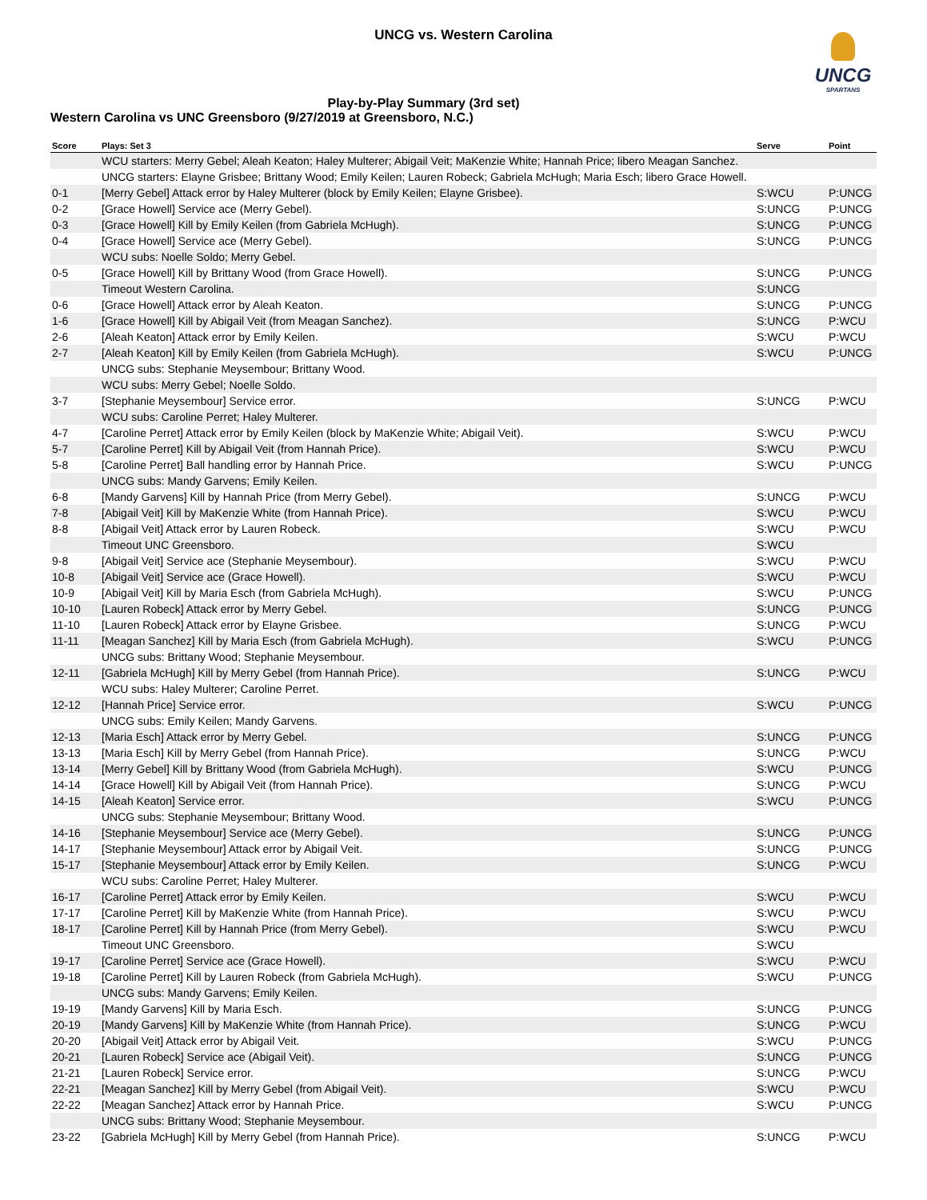UNCG vs. Western Carolina
UNCG
SPARTANS
Play-by-Play Summary (3rd set)
Western Carolina vs UNC Greensboro (9/27/2019 at Greensboro, N.C.)
| Score | Plays: Set 3 | Serve | Point |
| --- | --- | --- | --- |
| | WCU starters: Merry Gebel; Aleah Keaton; Haley Multerer; Abigail Veit; MaKenzie White; Hannah Price; libero Meagan Sanchez. | | |
| | UNCG starters: Elayne Grisbee; Brittany Wood; Emily Keilen; Lauren Robeck; Gabriela McHugh; Maria Esch; libero Grace Howell. | | |
| 0-1 | [Merry Gebel] Attack error by Haley Multerer (block by Emily Keilen; Elayne Grisbee). | S:WCU | P:UNCG |
| 0-2 | [Grace Howell] Service ace (Merry Gebel). | S:UNCG | P:UNCG |
| 0-3 | [Grace Howell] Kill by Emily Keilen (from Gabriela McHugh). | S:UNCG | P:UNCG |
| 0-4 | [Grace Howell] Service ace (Merry Gebel). | S:UNCG | P:UNCG |
| | WCU subs: Noelle Soldo; Merry Gebel. | | |
| 0-5 | [Grace Howell] Kill by Brittany Wood (from Grace Howell). | S:UNCG | P:UNCG |
| | Timeout Western Carolina. | S:UNCG | |
| 0-6 | [Grace Howell] Attack error by Aleah Keaton. | S:UNCG | P:UNCG |
| 1-6 | [Grace Howell] Kill by Abigail Veit (from Meagan Sanchez). | S:UNCG | P:WCU |
| 2-6 | [Aleah Keaton] Attack error by Emily Keilen. | S:WCU | P:WCU |
| 2-7 | [Aleah Keaton] Kill by Emily Keilen (from Gabriela McHugh). | S:WCU | P:UNCG |
| | UNCG subs: Stephanie Meysembour; Brittany Wood. | | |
| | WCU subs: Merry Gebel; Noelle Soldo. | | |
| 3-7 | [Stephanie Meysembour] Service error. | S:UNCG | P:WCU |
| | WCU subs: Caroline Perret; Haley Multerer. | | |
| 4-7 | [Caroline Perret] Attack error by Emily Keilen (block by MaKenzie White; Abigail Veit). | S:WCU | P:WCU |
| 5-7 | [Caroline Perret] Kill by Abigail Veit (from Hannah Price). | S:WCU | P:WCU |
| 5-8 | [Caroline Perret] Ball handling error by Hannah Price. | S:WCU | P:UNCG |
| | UNCG subs: Mandy Garvens; Emily Keilen. | | |
| 6-8 | [Mandy Garvens] Kill by Hannah Price (from Merry Gebel). | S:UNCG | P:WCU |
| 7-8 | [Abigail Veit] Kill by MaKenzie White (from Hannah Price). | S:WCU | P:WCU |
| 8-8 | [Abigail Veit] Attack error by Lauren Robeck. | S:WCU | P:WCU |
| | Timeout UNC Greensboro. | S:WCU | |
| 9-8 | [Abigail Veit] Service ace (Stephanie Meysembour). | S:WCU | P:WCU |
| 10-8 | [Abigail Veit] Service ace (Grace Howell). | S:WCU | P:WCU |
| 10-9 | [Abigail Veit] Kill by Maria Esch (from Gabriela McHugh). | S:WCU | P:UNCG |
| 10-10 | [Lauren Robeck] Attack error by Merry Gebel. | S:UNCG | P:UNCG |
| 11-10 | [Lauren Robeck] Attack error by Elayne Grisbee. | S:UNCG | P:WCU |
| 11-11 | [Meagan Sanchez] Kill by Maria Esch (from Gabriela McHugh). | S:WCU | P:UNCG |
| | UNCG subs: Brittany Wood; Stephanie Meysembour. | | |
| 12-11 | [Gabriela McHugh] Kill by Merry Gebel (from Hannah Price). | S:UNCG | P:WCU |
| | WCU subs: Haley Multerer; Caroline Perret. | | |
| 12-12 | [Hannah Price] Service error. | S:WCU | P:UNCG |
| | UNCG subs: Emily Keilen; Mandy Garvens. | | |
| 12-13 | [Maria Esch] Attack error by Merry Gebel. | S:UNCG | P:UNCG |
| 13-13 | [Maria Esch] Kill by Merry Gebel (from Hannah Price). | S:UNCG | P:WCU |
| 13-14 | [Merry Gebel] Kill by Brittany Wood (from Gabriela McHugh). | S:WCU | P:UNCG |
| 14-14 | [Grace Howell] Kill by Abigail Veit (from Hannah Price). | S:UNCG | P:WCU |
| 14-15 | [Aleah Keaton] Service error. | S:WCU | P:UNCG |
| | UNCG subs: Stephanie Meysembour; Brittany Wood. | | |
| 14-16 | [Stephanie Meysembour] Service ace (Merry Gebel). | S:UNCG | P:UNCG |
| 14-17 | [Stephanie Meysembour] Attack error by Abigail Veit. | S:UNCG | P:UNCG |
| 15-17 | [Stephanie Meysembour] Attack error by Emily Keilen. | S:UNCG | P:WCU |
| | WCU subs: Caroline Perret; Haley Multerer. | | |
| 16-17 | [Caroline Perret] Attack error by Emily Keilen. | S:WCU | P:WCU |
| 17-17 | [Caroline Perret] Kill by MaKenzie White (from Hannah Price). | S:WCU | P:WCU |
| 18-17 | [Caroline Perret] Kill by Hannah Price (from Merry Gebel). | S:WCU | P:WCU |
| | Timeout UNC Greensboro. | S:WCU | |
| 19-17 | [Caroline Perret] Service ace (Grace Howell). | S:WCU | P:WCU |
| 19-18 | [Caroline Perret] Kill by Lauren Robeck (from Gabriela McHugh). | S:WCU | P:UNCG |
| | UNCG subs: Mandy Garvens; Emily Keilen. | | |
| 19-19 | [Mandy Garvens] Kill by Maria Esch. | S:UNCG | P:UNCG |
| 20-19 | [Mandy Garvens] Kill by MaKenzie White (from Hannah Price). | S:UNCG | P:WCU |
| 20-20 | [Abigail Veit] Attack error by Abigail Veit. | S:WCU | P:UNCG |
| 20-21 | [Lauren Robeck] Service ace (Abigail Veit). | S:UNCG | P:UNCG |
| 21-21 | [Lauren Robeck] Service error. | S:UNCG | P:WCU |
| 22-21 | [Meagan Sanchez] Kill by Merry Gebel (from Abigail Veit). | S:WCU | P:WCU |
| 22-22 | [Meagan Sanchez] Attack error by Hannah Price. | S:WCU | P:UNCG |
| | UNCG subs: Brittany Wood; Stephanie Meysembour. | | |
| 23-22 | [Gabriela McHugh] Kill by Merry Gebel (from Hannah Price). | S:UNCG | P:WCU |